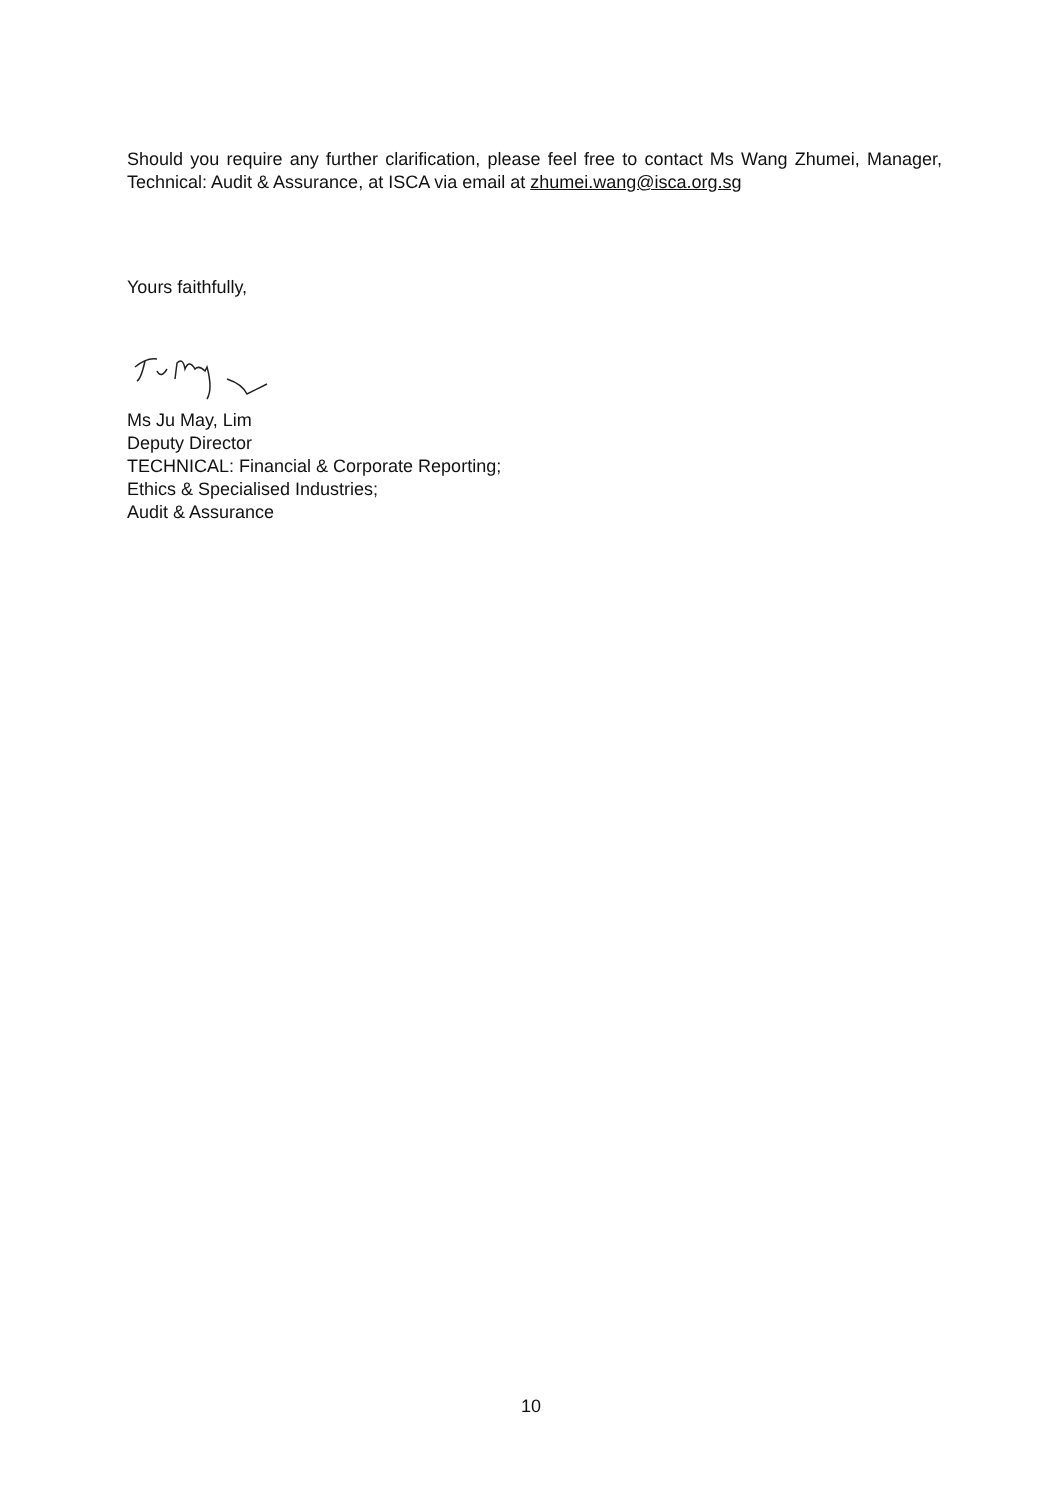Should you require any further clarification, please feel free to contact Ms Wang Zhumei, Manager, Technical: Audit & Assurance, at ISCA via email at zhumei.wang@isca.org.sg
Yours faithfully,
Ms Ju May, Lim
Deputy Director
TECHNICAL: Financial & Corporate Reporting;
Ethics & Specialised Industries;
Audit & Assurance
10